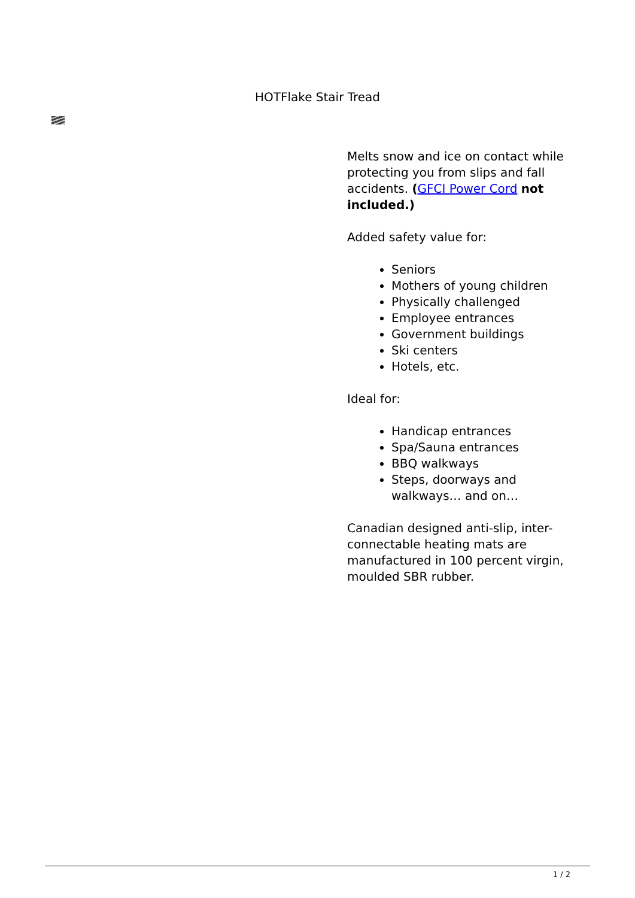HOTFlake Stair Tread
Melts snow and ice on contact while protecting you from slips and fall accidents. (GFCI Power Cord not included.)
Added safety value for:
Seniors
Mothers of young children
Physically challenged
Employee entrances
Government buildings
Ski centers
Hotels, etc.
Ideal for:
Handicap entrances
Spa/Sauna entrances
BBQ walkways
Steps, doorways and walkways… and on…
Canadian designed anti-slip, inter-connectable heating mats are manufactured in 100 percent virgin, moulded SBR rubber.
1 / 2